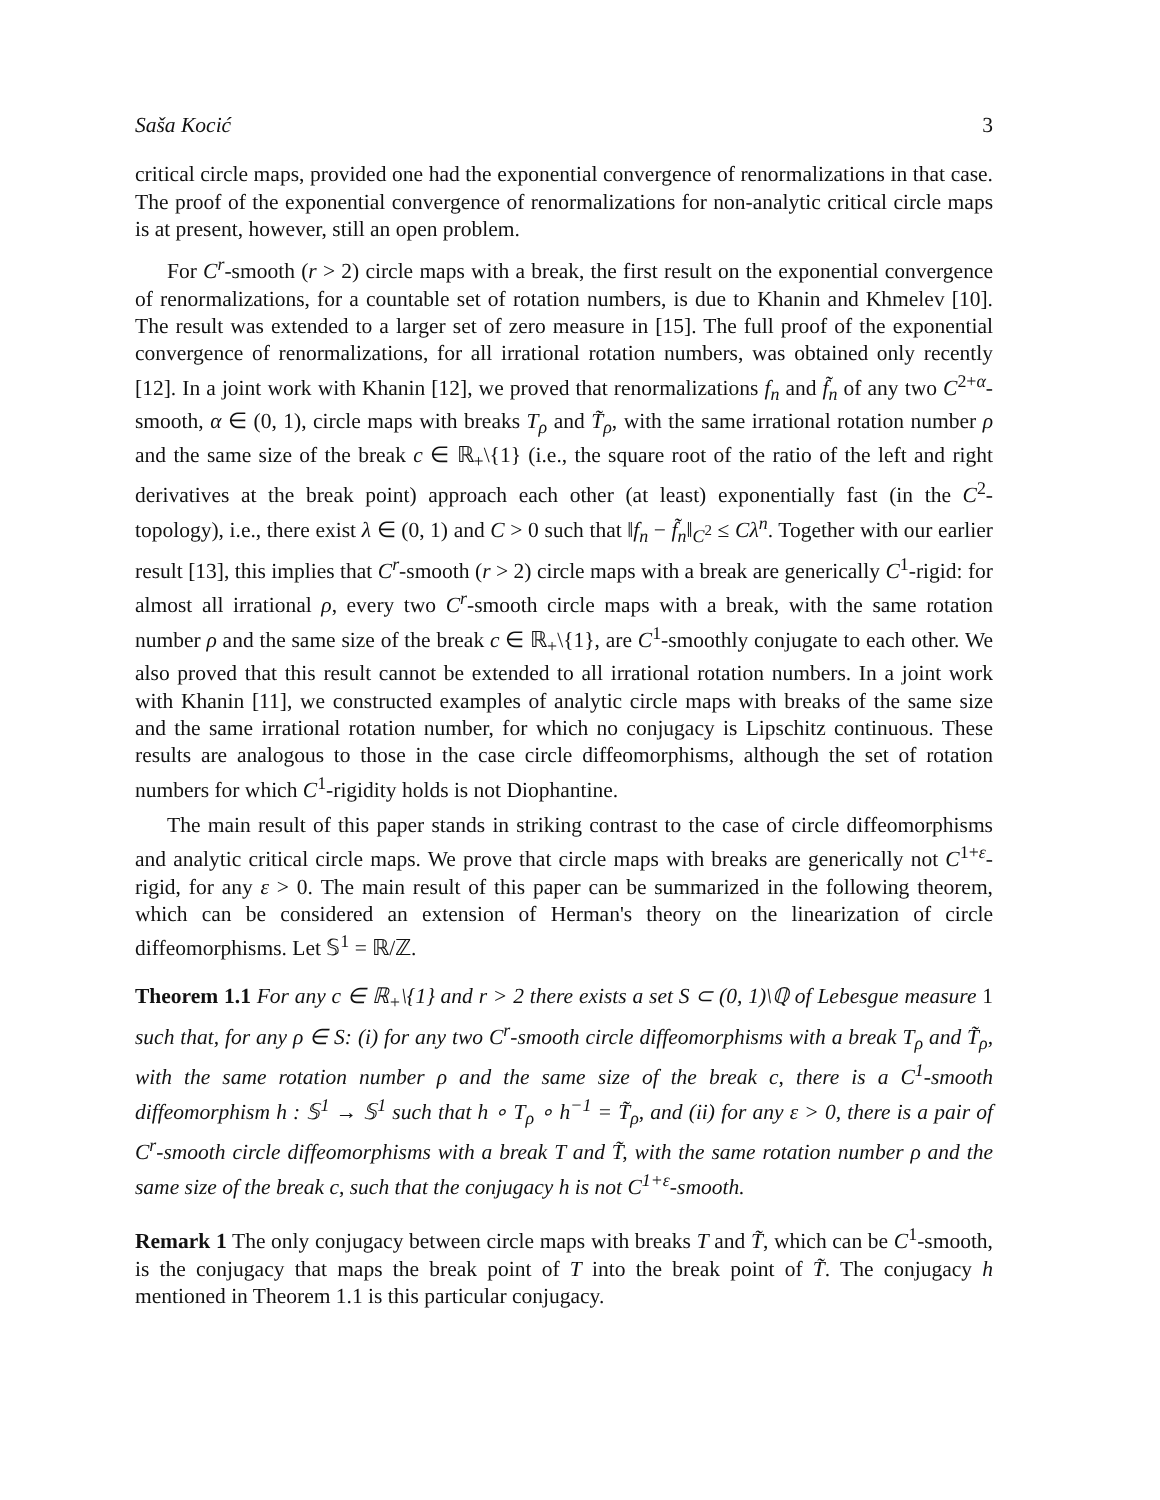Saša Kocić 3
critical circle maps, provided one had the exponential convergence of renormalizations in that case. The proof of the exponential convergence of renormalizations for non-analytic critical circle maps is at present, however, still an open problem.
For C<sup>r</sup>-smooth (r > 2) circle maps with a break, the first result on the exponential convergence of renormalizations, for a countable set of rotation numbers, is due to Khanin and Khmelev [10]. The result was extended to a larger set of zero measure in [15]. The full proof of the exponential convergence of renormalizations, for all irrational rotation numbers, was obtained only recently [12]. In a joint work with Khanin [12], we proved that renormalizations f<sub>n</sub> and f̃<sub>n</sub> of any two C<sup>2+α</sup>-smooth, α ∈ (0, 1), circle maps with breaks T<sub>ρ</sub> and T̃<sub>ρ</sub>, with the same irrational rotation number ρ and the same size of the break c ∈ ℝ<sub>+</sub>\{1} (i.e., the square root of the ratio of the left and right derivatives at the break point) approach each other (at least) exponentially fast (in the C<sup>2</sup>-topology), i.e., there exist λ ∈ (0, 1) and C > 0 such that ‖f<sub>n</sub> − f̃<sub>n</sub>‖<sub>C<sup>2</sup></sub> ≤ Cλ<sup>n</sup>. Together with our earlier result [13], this implies that C<sup>r</sup>-smooth (r > 2) circle maps with a break are generically C<sup>1</sup>-rigid: for almost all irrational ρ, every two C<sup>r</sup>-smooth circle maps with a break, with the same rotation number ρ and the same size of the break c ∈ ℝ<sub>+</sub>\{1}, are C<sup>1</sup>-smoothly conjugate to each other. We also proved that this result cannot be extended to all irrational rotation numbers. In a joint work with Khanin [11], we constructed examples of analytic circle maps with breaks of the same size and the same irrational rotation number, for which no conjugacy is Lipschitz continuous. These results are analogous to those in the case circle diffeomorphisms, although the set of rotation numbers for which C<sup>1</sup>-rigidity holds is not Diophantine.
The main result of this paper stands in striking contrast to the case of circle diffeomorphisms and analytic critical circle maps. We prove that circle maps with breaks are generically not C<sup>1+ε</sup>-rigid, for any ε > 0. The main result of this paper can be summarized in the following theorem, which can be considered an extension of Herman's theory on the linearization of circle diffeomorphisms. Let 𝕊<sup>1</sup> = ℝ/ℤ.
Theorem 1.1 For any c ∈ ℝ<sub>+</sub>\{1} and r > 2 there exists a set S ⊂ (0, 1)\ℚ of Lebesgue measure 1 such that, for any ρ ∈ S: (i) for any two C<sup>r</sup>-smooth circle diffeomorphisms with a break T<sub>ρ</sub> and T̃<sub>ρ</sub>, with the same rotation number ρ and the same size of the break c, there is a C<sup>1</sup>-smooth diffeomorphism h : 𝕊<sup>1</sup> → 𝕊<sup>1</sup> such that h ∘ T<sub>ρ</sub> ∘ h<sup>−1</sup> = T̃<sub>ρ</sub>, and (ii) for any ε > 0, there is a pair of C<sup>r</sup>-smooth circle diffeomorphisms with a break T and T̃, with the same rotation number ρ and the same size of the break c, such that the conjugacy h is not C<sup>1+ε</sup>-smooth.
Remark 1 The only conjugacy between circle maps with breaks T and T̃, which can be C<sup>1</sup>-smooth, is the conjugacy that maps the break point of T into the break point of T̃. The conjugacy h mentioned in Theorem 1.1 is this particular conjugacy.